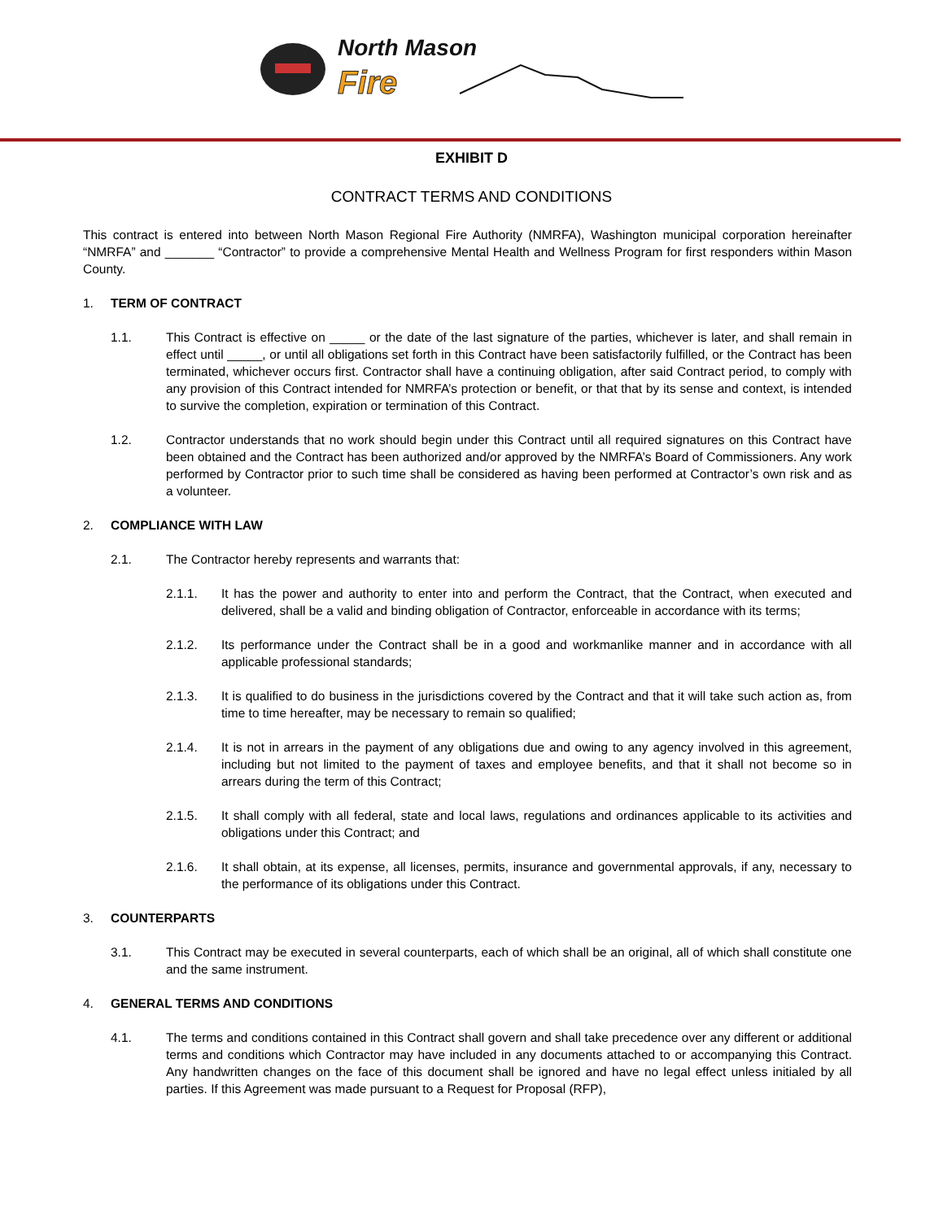North Mason
Fire
EXHIBIT D
CONTRACT TERMS AND CONDITIONS
This contract is entered into between North Mason Regional Fire Authority (NMRFA), Washington municipal corporation hereinafter “NMRFA” and _______ “Contractor” to provide a comprehensive Mental Health and Wellness Program for first responders within Mason County.
1. TERM OF CONTRACT
1.1. This Contract is effective on _____ or the date of the last signature of the parties, whichever is later, and shall remain in effect until _____, or until all obligations set forth in this Contract have been satisfactorily fulfilled, or the Contract has been terminated, whichever occurs first. Contractor shall have a continuing obligation, after said Contract period, to comply with any provision of this Contract intended for NMRFA’s protection or benefit, or that that by its sense and context, is intended to survive the completion, expiration or termination of this Contract.
1.2. Contractor understands that no work should begin under this Contract until all required signatures on this Contract have been obtained and the Contract has been authorized and/or approved by the NMRFA’s Board of Commissioners. Any work performed by Contractor prior to such time shall be considered as having been performed at Contractor’s own risk and as a volunteer.
2. COMPLIANCE WITH LAW
2.1. The Contractor hereby represents and warrants that:
2.1.1. It has the power and authority to enter into and perform the Contract, that the Contract, when executed and delivered, shall be a valid and binding obligation of Contractor, enforceable in accordance with its terms;
2.1.2. Its performance under the Contract shall be in a good and workmanlike manner and in accordance with all applicable professional standards;
2.1.3. It is qualified to do business in the jurisdictions covered by the Contract and that it will take such action as, from time to time hereafter, may be necessary to remain so qualified;
2.1.4. It is not in arrears in the payment of any obligations due and owing to any agency involved in this agreement, including but not limited to the payment of taxes and employee benefits, and that it shall not become so in arrears during the term of this Contract;
2.1.5. It shall comply with all federal, state and local laws, regulations and ordinances applicable to its activities and obligations under this Contract; and
2.1.6. It shall obtain, at its expense, all licenses, permits, insurance and governmental approvals, if any, necessary to the performance of its obligations under this Contract.
3. COUNTERPARTS
3.1. This Contract may be executed in several counterparts, each of which shall be an original, all of which shall constitute one and the same instrument.
4. GENERAL TERMS AND CONDITIONS
4.1. The terms and conditions contained in this Contract shall govern and shall take precedence over any different or additional terms and conditions which Contractor may have included in any documents attached to or accompanying this Contract. Any handwritten changes on the face of this document shall be ignored and have no legal effect unless initialed by all parties. If this Agreement was made pursuant to a Request for Proposal (RFP),